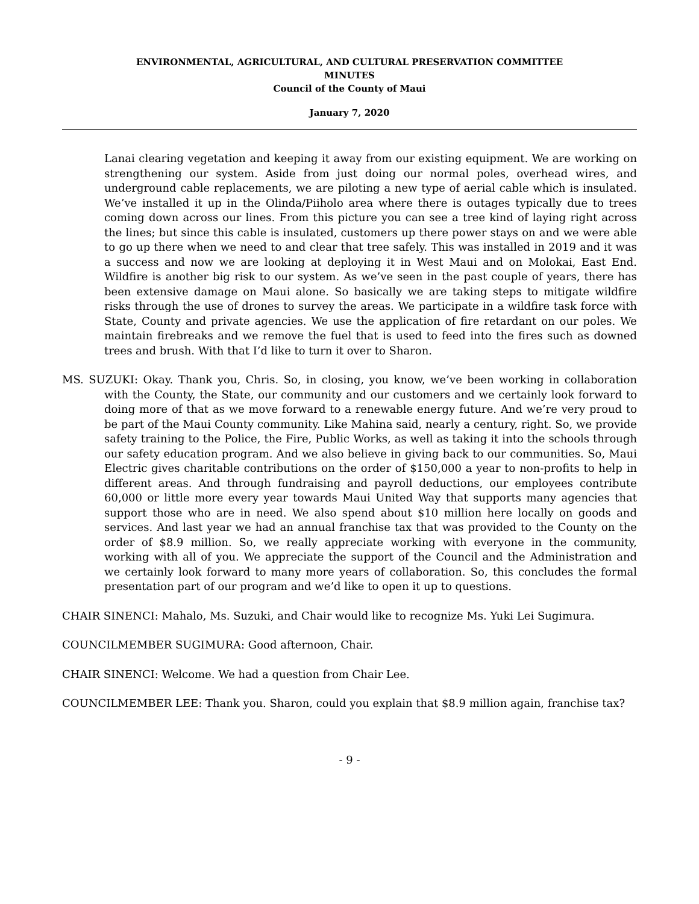ENVIRONMENTAL, AGRICULTURAL, AND CULTURAL PRESERVATION COMMITTEE
MINUTES
Council of the County of Maui
January 7, 2020
Lanai clearing vegetation and keeping it away from our existing equipment. We are working on strengthening our system. Aside from just doing our normal poles, overhead wires, and underground cable replacements, we are piloting a new type of aerial cable which is insulated. We’ve installed it up in the Olinda/Piiholo area where there is outages typically due to trees coming down across our lines. From this picture you can see a tree kind of laying right across the lines; but since this cable is insulated, customers up there power stays on and we were able to go up there when we need to and clear that tree safely. This was installed in 2019 and it was a success and now we are looking at deploying it in West Maui and on Molokai, East End. Wildfire is another big risk to our system. As we’ve seen in the past couple of years, there has been extensive damage on Maui alone. So basically we are taking steps to mitigate wildfire risks through the use of drones to survey the areas. We participate in a wildfire task force with State, County and private agencies. We use the application of fire retardant on our poles. We maintain firebreaks and we remove the fuel that is used to feed into the fires such as downed trees and brush. With that I’d like to turn it over to Sharon.
MS. SUZUKI: Okay. Thank you, Chris. So, in closing, you know, we’ve been working in collaboration with the County, the State, our community and our customers and we certainly look forward to doing more of that as we move forward to a renewable energy future. And we’re very proud to be part of the Maui County community. Like Mahina said, nearly a century, right. So, we provide safety training to the Police, the Fire, Public Works, as well as taking it into the schools through our safety education program. And we also believe in giving back to our communities. So, Maui Electric gives charitable contributions on the order of $150,000 a year to non-profits to help in different areas. And through fundraising and payroll deductions, our employees contribute 60,000 or little more every year towards Maui United Way that supports many agencies that support those who are in need. We also spend about $10 million here locally on goods and services. And last year we had an annual franchise tax that was provided to the County on the order of $8.9 million. So, we really appreciate working with everyone in the community, working with all of you. We appreciate the support of the Council and the Administration and we certainly look forward to many more years of collaboration. So, this concludes the formal presentation part of our program and we’d like to open it up to questions.
CHAIR SINENCI: Mahalo, Ms. Suzuki, and Chair would like to recognize Ms. Yuki Lei Sugimura.
COUNCILMEMBER SUGIMURA: Good afternoon, Chair.
CHAIR SINENCI: Welcome. We had a question from Chair Lee.
COUNCILMEMBER LEE: Thank you. Sharon, could you explain that $8.9 million again, franchise tax?
- 9 -